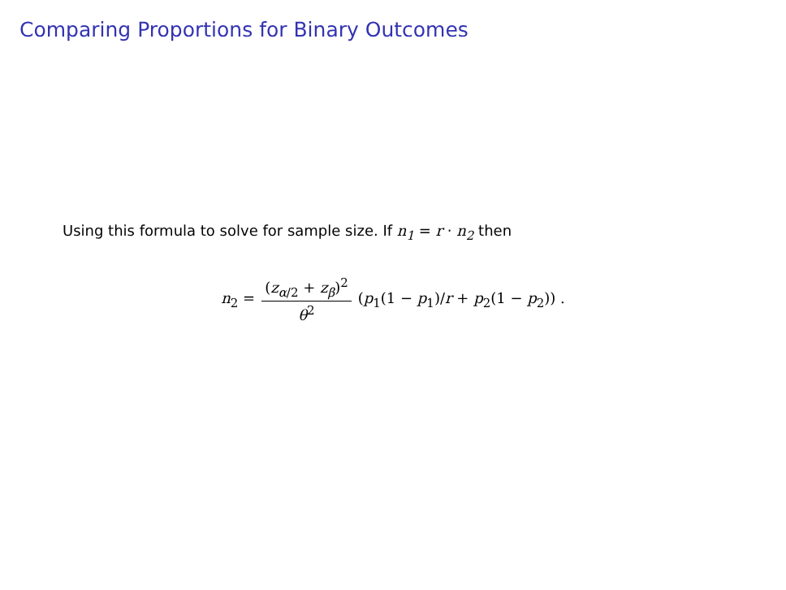Comparing Proportions for Binary Outcomes
Using this formula to solve for sample size. If n<sub>1</sub> = r · n<sub>2</sub> then
n<sub>2</sub> = (z<sub>α/2</sub> + z<sub>β</sub>)<sup>2</sup> θ<sup>2</sup> (p<sub>1</sub>(1 − p<sub>1</sub>)/r + p<sub>2</sub>(1 − p<sub>2</sub>)) .